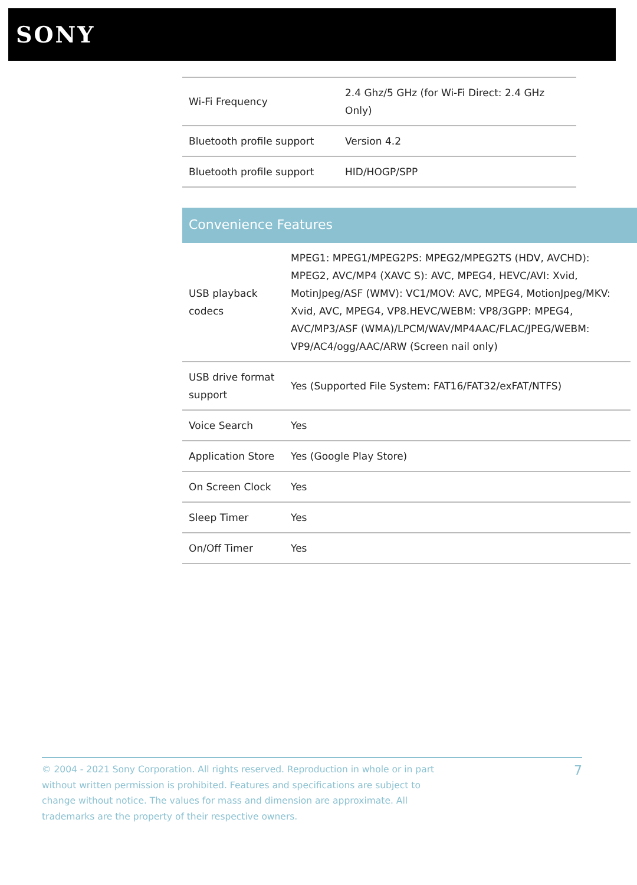SONY
| Wi-Fi Frequency | 2.4 Ghz/5 GHz (for Wi-Fi Direct: 2.4 GHz Only) |
| Bluetooth profile support | Version 4.2 |
| Bluetooth profile support | HID/HOGP/SPP |
Convenience Features
| USB playback codecs | MPEG1: MPEG1/MPEG2PS: MPEG2/MPEG2TS (HDV, AVCHD): MPEG2, AVC/MP4 (XAVC S): AVC, MPEG4, HEVC/AVI: Xvid, MotinJpeg/ASF (WMV): VC1/MOV: AVC, MPEG4, MotionJpeg/MKV: Xvid, AVC, MPEG4, VP8.HEVC/WEBM: VP8/3GPP: MPEG4, AVC/MP3/ASF (WMA)/LPCM/WAV/MP4AAC/FLAC/JPEG/WEBM: VP9/AC4/ogg/AAC/ARW (Screen nail only) |
| USB drive format support | Yes (Supported File System: FAT16/FAT32/exFAT/NTFS) |
| Voice Search | Yes |
| Application Store | Yes (Google Play Store) |
| On Screen Clock | Yes |
| Sleep Timer | Yes |
| On/Off Timer | Yes |
© 2004 - 2021 Sony Corporation. All rights reserved. Reproduction in whole or in part without written permission is prohibited. Features and specifications are subject to change without notice. The values for mass and dimension are approximate. All trademarks are the property of their respective owners.
7